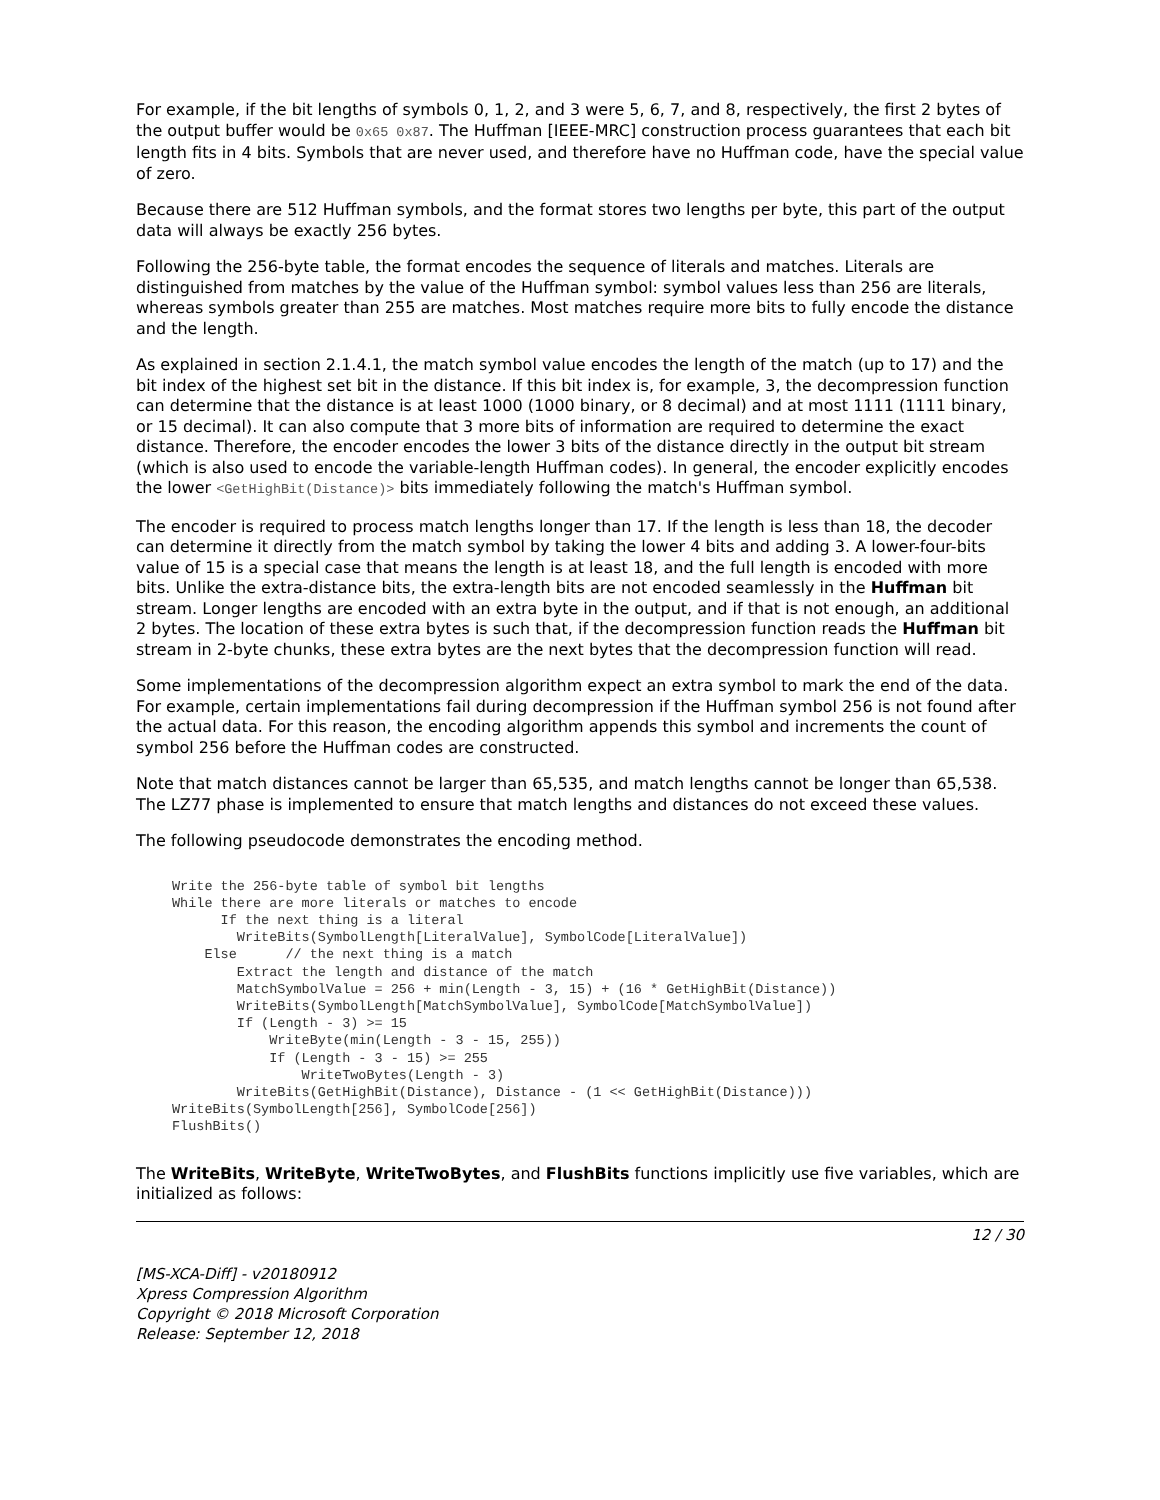For example, if the bit lengths of symbols 0, 1, 2, and 3 were 5, 6, 7, and 8, respectively, the first 2 bytes of the output buffer would be 0x65 0x87. The Huffman [IEEE-MRC] construction process guarantees that each bit length fits in 4 bits. Symbols that are never used, and therefore have no Huffman code, have the special value of zero.
Because there are 512 Huffman symbols, and the format stores two lengths per byte, this part of the output data will always be exactly 256 bytes.
Following the 256-byte table, the format encodes the sequence of literals and matches. Literals are distinguished from matches by the value of the Huffman symbol: symbol values less than 256 are literals, whereas symbols greater than 255 are matches. Most matches require more bits to fully encode the distance and the length.
As explained in section 2.1.4.1, the match symbol value encodes the length of the match (up to 17) and the bit index of the highest set bit in the distance. If this bit index is, for example, 3, the decompression function can determine that the distance is at least 1000 (1000 binary, or 8 decimal) and at most 1111 (1111 binary, or 15 decimal). It can also compute that 3 more bits of information are required to determine the exact distance. Therefore, the encoder encodes the lower 3 bits of the distance directly in the output bit stream (which is also used to encode the variable-length Huffman codes). In general, the encoder explicitly encodes the lower <GetHighBit(Distance)> bits immediately following the match's Huffman symbol.
The encoder is required to process match lengths longer than 17. If the length is less than 18, the decoder can determine it directly from the match symbol by taking the lower 4 bits and adding 3. A lower-four-bits value of 15 is a special case that means the length is at least 18, and the full length is encoded with more bits. Unlike the extra-distance bits, the extra-length bits are not encoded seamlessly in the Huffman bit stream. Longer lengths are encoded with an extra byte in the output, and if that is not enough, an additional 2 bytes. The location of these extra bytes is such that, if the decompression function reads the Huffman bit stream in 2-byte chunks, these extra bytes are the next bytes that the decompression function will read.
Some implementations of the decompression algorithm expect an extra symbol to mark the end of the data. For example, certain implementations fail during decompression if the Huffman symbol 256 is not found after the actual data. For this reason, the encoding algorithm appends this symbol and increments the count of symbol 256 before the Huffman codes are constructed.
Note that match distances cannot be larger than 65,535, and match lengths cannot be longer than 65,538. The LZ77 phase is implemented to ensure that match lengths and distances do not exceed these values.
The following pseudocode demonstrates the encoding method.
Write the 256-byte table of symbol bit lengths
While there are more literals or matches to encode
      If the next thing is a literal
        WriteBits(SymbolLength[LiteralValue], SymbolCode[LiteralValue])
    Else      // the next thing is a match
        Extract the length and distance of the match
        MatchSymbolValue = 256 + min(Length - 3, 15) + (16 * GetHighBit(Distance))
        WriteBits(SymbolLength[MatchSymbolValue], SymbolCode[MatchSymbolValue])
        If (Length - 3) >= 15
            WriteByte(min(Length - 3 - 15, 255))
            If (Length - 3 - 15) >= 255
                WriteTwoBytes(Length - 3)
        WriteBits(GetHighBit(Distance), Distance - (1 << GetHighBit(Distance)))
WriteBits(SymbolLength[256], SymbolCode[256])
FlushBits()
The WriteBits, WriteByte, WriteTwoBytes, and FlushBits functions implicitly use five variables, which are initialized as follows:
12 / 30
[MS-XCA-Diff] - v20180912
Xpress Compression Algorithm
Copyright © 2018 Microsoft Corporation
Release: September 12, 2018